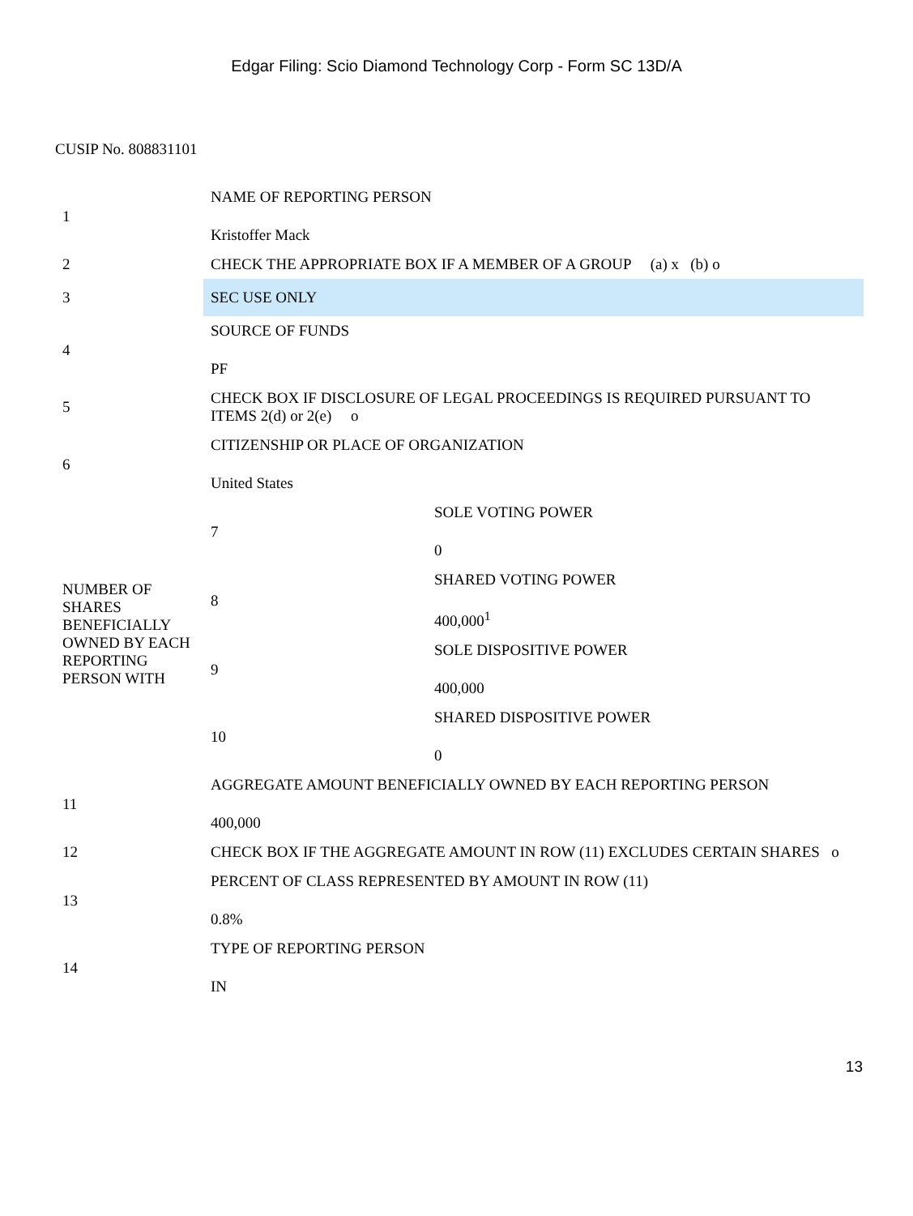Edgar Filing: Scio Diamond Technology Corp - Form SC 13D/A
CUSIP No. 808831101
| 1 | NAME OF REPORTING PERSON Kristoffer Mack | |
| 2 | CHECK THE APPROPRIATE BOX IF A MEMBER OF A GROUP (a) x (b) o | |
| 3 | SEC USE ONLY | |
| 4 | SOURCE OF FUNDS PF | |
| 5 | CHECK BOX IF DISCLOSURE OF LEGAL PROCEEDINGS IS REQUIRED PURSUANT TO ITEMS 2(d) or 2(e) o | |
| 6 | CITIZENSHIP OR PLACE OF ORGANIZATION United States | |
| NUMBER OF SHARES BENEFICIALLY OWNED BY EACH REPORTING PERSON WITH | 7 | SOLE VOTING POWER 0 |
| | 8 | SHARED VOTING POWER 400,000<sup>1</sup> |
| | 9 | SOLE DISPOSITIVE POWER 400,000 |
| | 10 | SHARED DISPOSITIVE POWER 0 |
| 11 | AGGREGATE AMOUNT BENEFICIALLY OWNED BY EACH REPORTING PERSON 400,000 | |
| 12 | CHECK BOX IF THE AGGREGATE AMOUNT IN ROW (11) EXCLUDES CERTAIN SHARES o | |
| 13 | PERCENT OF CLASS REPRESENTED BY AMOUNT IN ROW (11) 0.8% | |
| 14 | TYPE OF REPORTING PERSON IN | |
13